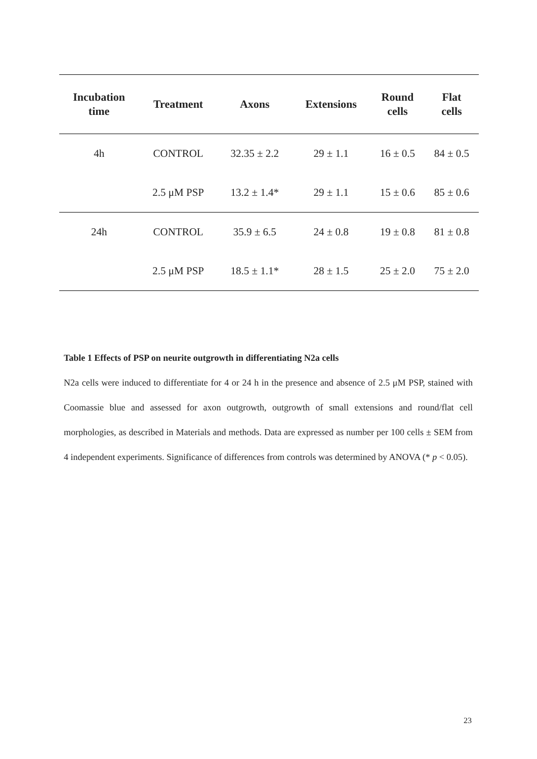| Incubation time | Treatment | Axons | Extensions | Round cells | Flat cells |
| --- | --- | --- | --- | --- | --- |
| 4h | CONTROL | 32.35 ± 2.2 | 29 ± 1.1 | 16 ± 0.5 | 84 ± 0.5 |
| | 2.5 μM PSP | 13.2 ± 1.4* | 29 ± 1.1 | 15 ± 0.6 | 85 ± 0.6 |
| 24h | CONTROL | 35.9 ± 6.5 | 24 ± 0.8 | 19 ± 0.8 | 81 ± 0.8 |
| | 2.5 μM PSP | 18.5 ± 1.1* | 28 ± 1.5 | 25 ± 2.0 | 75 ± 2.0 |
Table 1 Effects of PSP on neurite outgrowth in differentiating N2a cells
N2a cells were induced to differentiate for 4 or 24 h in the presence and absence of 2.5 μM PSP, stained with Coomassie blue and assessed for axon outgrowth, outgrowth of small extensions and round/flat cell morphologies, as described in Materials and methods. Data are expressed as number per 100 cells ± SEM from 4 independent experiments. Significance of differences from controls was determined by ANOVA (* p < 0.05).
23